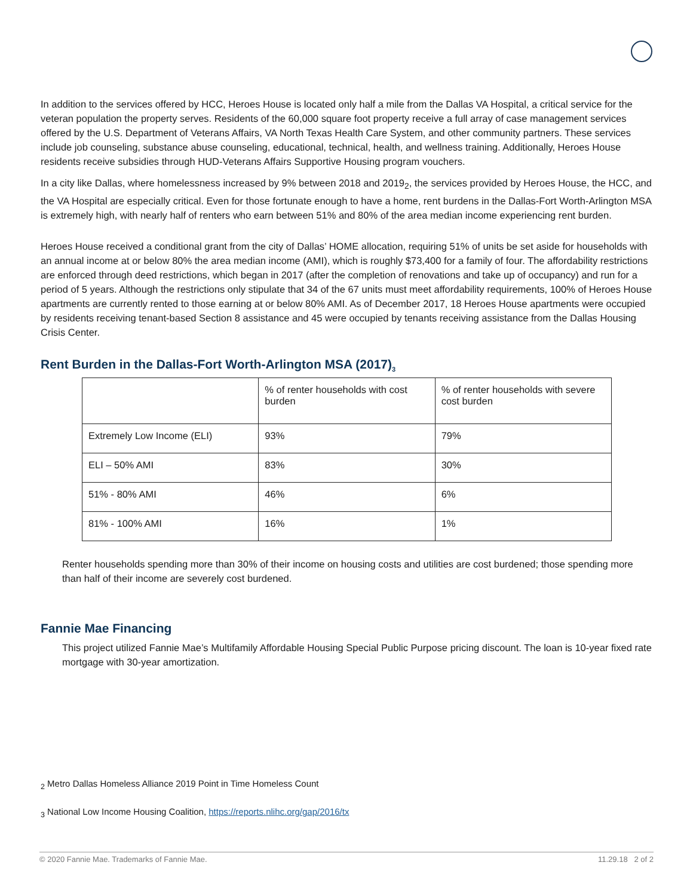In addition to the services offered by HCC, Heroes House is located only half a mile from the Dallas VA Hospital, a critical service for the veteran population the property serves. Residents of the 60,000 square foot property receive a full array of case management services offered by the U.S. Department of Veterans Affairs, VA North Texas Health Care System, and other community partners. These services include job counseling, substance abuse counseling, educational, technical, health, and wellness training. Additionally, Heroes House residents receive subsidies through HUD-Veterans Affairs Supportive Housing program vouchers.
In a city like Dallas, where homelessness increased by 9% between 2018 and 2019<sub>2</sub>, the services provided by Heroes House, the HCC, and the VA Hospital are especially critical. Even for those fortunate enough to have a home, rent burdens in the Dallas-Fort Worth-Arlington MSA is extremely high, with nearly half of renters who earn between 51% and 80% of the area median income experiencing rent burden.
Heroes House received a conditional grant from the city of Dallas’ HOME allocation, requiring 51% of units be set aside for households with an annual income at or below 80% the area median income (AMI), which is roughly $73,400 for a family of four. The affordability restrictions are enforced through deed restrictions, which began in 2017 (after the completion of renovations and take up of occupancy) and run for a period of 5 years. Although the restrictions only stipulate that 34 of the 67 units must meet affordability requirements, 100% of Heroes House apartments are currently rented to those earning at or below 80% AMI. As of December 2017, 18 Heroes House apartments were occupied by residents receiving tenant-based Section 8 assistance and 45 were occupied by tenants receiving assistance from the Dallas Housing Crisis Center.
Rent Burden in the Dallas-Fort Worth-Arlington MSA (2017)<sub>3</sub>
| | % of renter households with cost burden | % of renter households with severe cost burden |
| Extremely Low Income (ELI) | 93% | 79% |
| ELI – 50% AMI | 83% | 30% |
| 51% - 80% AMI | 46% | 6% |
| 81% - 100% AMI | 16% | 1% |
Renter households spending more than 30% of their income on housing costs and utilities are cost burdened; those spending more than half of their income are severely cost burdened.
Fannie Mae Financing
This project utilized Fannie Mae’s Multifamily Affordable Housing Special Public Purpose pricing discount. The loan is 10-year fixed rate mortgage with 30-year amortization.
<sub>2</sub> Metro Dallas Homeless Alliance 2019 Point in Time Homeless Count
<sub>3</sub> National Low Income Housing Coalition, https://reports.nlihc.org/gap/2016/tx
© 2020 Fannie Mae. Trademarks of Fannie Mae. 11.29.18 2 of 2